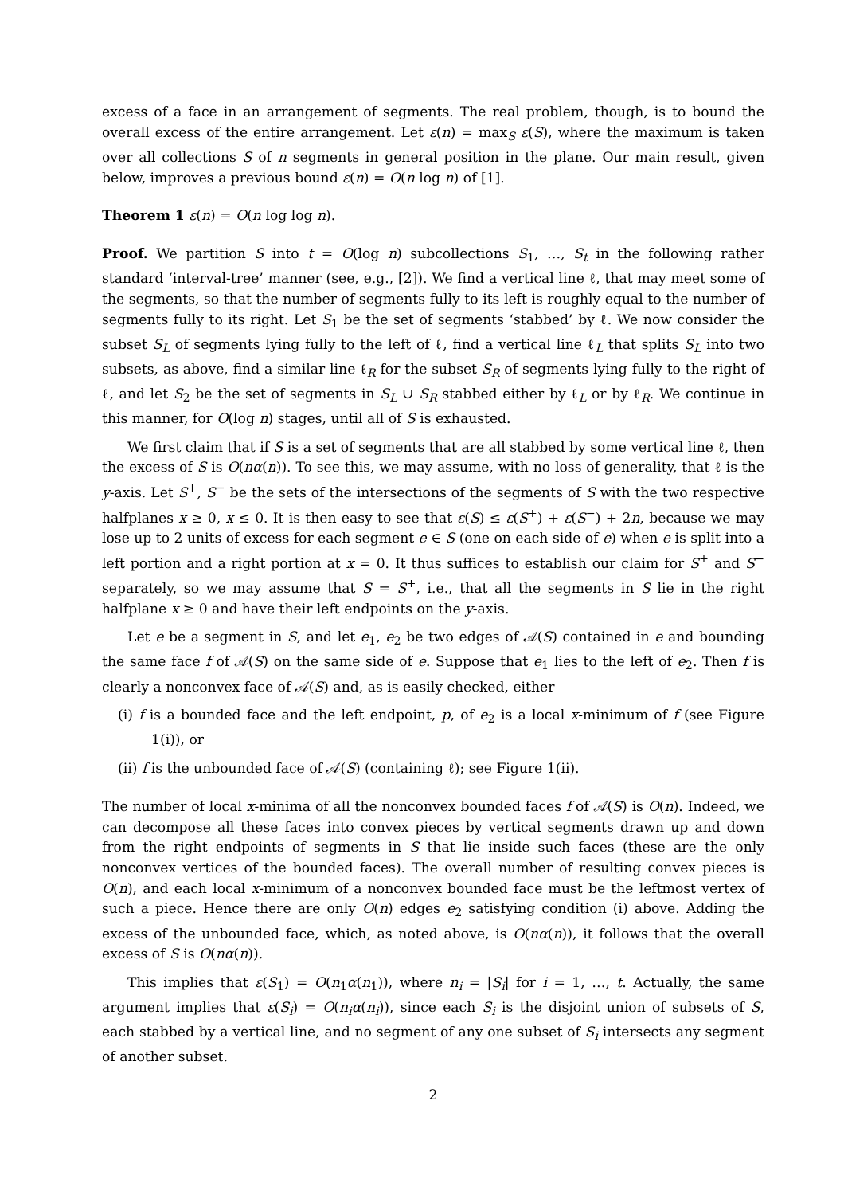excess of a face in an arrangement of segments. The real problem, though, is to bound the overall excess of the entire arrangement. Let ε(n) = max<sub>S</sub> ε(S), where the maximum is taken over all collections S of n segments in general position in the plane. Our main result, given below, improves a previous bound ε(n) = O(n log n) of [1].
Theorem 1 ε(n) = O(n log log n).
Proof. We partition S into t = O(log n) subcollections S<sub>1</sub>, …, S<sub>t</sub> in the following rather standard ‘interval-tree’ manner (see, e.g., [2]). We find a vertical line ℓ, that may meet some of the segments, so that the number of segments fully to its left is roughly equal to the number of segments fully to its right. Let S<sub>1</sub> be the set of segments ‘stabbed’ by ℓ. We now consider the subset S<sub>L</sub> of segments lying fully to the left of ℓ, find a vertical line ℓ<sub>L</sub> that splits S<sub>L</sub> into two subsets, as above, find a similar line ℓ<sub>R</sub> for the subset S<sub>R</sub> of segments lying fully to the right of ℓ, and let S<sub>2</sub> be the set of segments in S<sub>L</sub> ∪ S<sub>R</sub> stabbed either by ℓ<sub>L</sub> or by ℓ<sub>R</sub>. We continue in this manner, for O(log n) stages, until all of S is exhausted.
We first claim that if S is a set of segments that are all stabbed by some vertical line ℓ, then the excess of S is O(nα(n)). To see this, we may assume, with no loss of generality, that ℓ is the y-axis. Let S<sup>+</sup>, S<sup>−</sup> be the sets of the intersections of the segments of S with the two respective halfplanes x ≥ 0, x ≤ 0. It is then easy to see that ε(S) ≤ ε(S<sup>+</sup>) + ε(S<sup>−</sup>) + 2n, because we may lose up to 2 units of excess for each segment e ∈ S (one on each side of e) when e is split into a left portion and a right portion at x = 0. It thus suffices to establish our claim for S<sup>+</sup> and S<sup>−</sup> separately, so we may assume that S = S<sup>+</sup>, i.e., that all the segments in S lie in the right halfplane x ≥ 0 and have their left endpoints on the y-axis.
Let e be a segment in S, and let e<sub>1</sub>, e<sub>2</sub> be two edges of 𝒜(S) contained in e and bounding the same face f of 𝒜(S) on the same side of e. Suppose that e<sub>1</sub> lies to the left of e<sub>2</sub>. Then f is clearly a nonconvex face of 𝒜(S) and, as is easily checked, either
(i) f is a bounded face and the left endpoint, p, of e<sub>2</sub> is a local x-minimum of f (see Figure 1(i)), or
(ii) f is the unbounded face of 𝒜(S) (containing ℓ); see Figure 1(ii).
The number of local x-minima of all the nonconvex bounded faces f of 𝒜(S) is O(n). Indeed, we can decompose all these faces into convex pieces by vertical segments drawn up and down from the right endpoints of segments in S that lie inside such faces (these are the only nonconvex vertices of the bounded faces). The overall number of resulting convex pieces is O(n), and each local x-minimum of a nonconvex bounded face must be the leftmost vertex of such a piece. Hence there are only O(n) edges e<sub>2</sub> satisfying condition (i) above. Adding the excess of the unbounded face, which, as noted above, is O(nα(n)), it follows that the overall excess of S is O(nα(n)).
This implies that ε(S<sub>1</sub>) = O(n<sub>1</sub>α(n<sub>1</sub>)), where n<sub>i</sub> = |S<sub>i</sub>| for i = 1, …, t. Actually, the same argument implies that ε(S<sub>i</sub>) = O(n<sub>i</sub>α(n<sub>i</sub>)), since each S<sub>i</sub> is the disjoint union of subsets of S, each stabbed by a vertical line, and no segment of any one subset of S<sub>i</sub> intersects any segment of another subset.
2